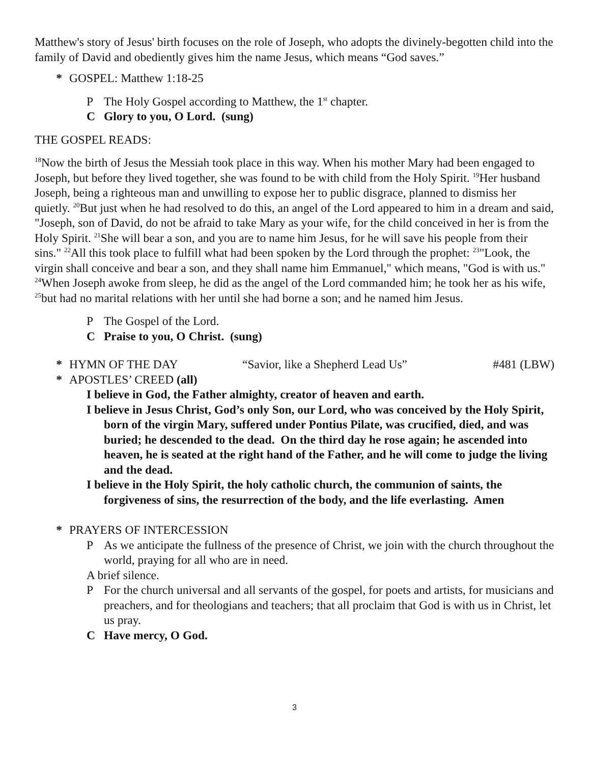Matthew's story of Jesus' birth focuses on the role of Joseph, who adopts the divinely-begotten child into the family of David and obediently gives him the name Jesus, which means “God saves.”
* GOSPEL: Matthew 1:18-25
P The Holy Gospel according to Matthew, the 1<sup>st</sup> chapter.
C Glory to you, O Lord. (sung)
THE GOSPEL READS:
<sup>18</sup> Now the birth of Jesus the Messiah took place in this way. When his mother Mary had been engaged to Joseph, but before they lived together, she was found to be with child from the Holy Spirit. <sup>19</sup>Her husband Joseph, being a righteous man and unwilling to expose her to public disgrace, planned to dismiss her quietly. <sup>20</sup>But just when he had resolved to do this, an angel of the Lord appeared to him in a dream and said, "Joseph, son of David, do not be afraid to take Mary as your wife, for the child conceived in her is from the Holy Spirit. <sup>21</sup>She will bear a son, and you are to name him Jesus, for he will save his people from their sins." <sup>22</sup>All this took place to fulfill what had been spoken by the Lord through the prophet: <sup>23</sup>"Look, the virgin shall conceive and bear a son, and they shall name him Emmanuel," which means, "God is with us." <sup>24</sup>When Joseph awoke from sleep, he did as the angel of the Lord commanded him; he took her as his wife, <sup>25</sup>but had no marital relations with her until she had borne a son; and he named him Jesus.
P The Gospel of the Lord.
C Praise to you, O Christ. (sung)
* HYMN OF THE DAY “Savior, like a Shepherd Lead Us” #481 (LBW)
* APOSTLES’ CREED (all)
I believe in God, the Father almighty, creator of heaven and earth.
I believe in Jesus Christ, God’s only Son, our Lord, who was conceived by the Holy Spirit, born of the virgin Mary, suffered under Pontius Pilate, was crucified, died, and was buried; he descended to the dead. On the third day he rose again; he ascended into heaven, he is seated at the right hand of the Father, and he will come to judge the living and the dead.
I believe in the Holy Spirit, the holy catholic church, the communion of saints, the forgiveness of sins, the resurrection of the body, and the life everlasting. Amen
* PRAYERS OF INTERCESSION
P As we anticipate the fullness of the presence of Christ, we join with the church throughout the world, praying for all who are in need.
A brief silence.
P For the church universal and all servants of the gospel, for poets and artists, for musicians and preachers, and for theologians and teachers; that all proclaim that God is with us in Christ, let us pray.
C Have mercy, O God.
3